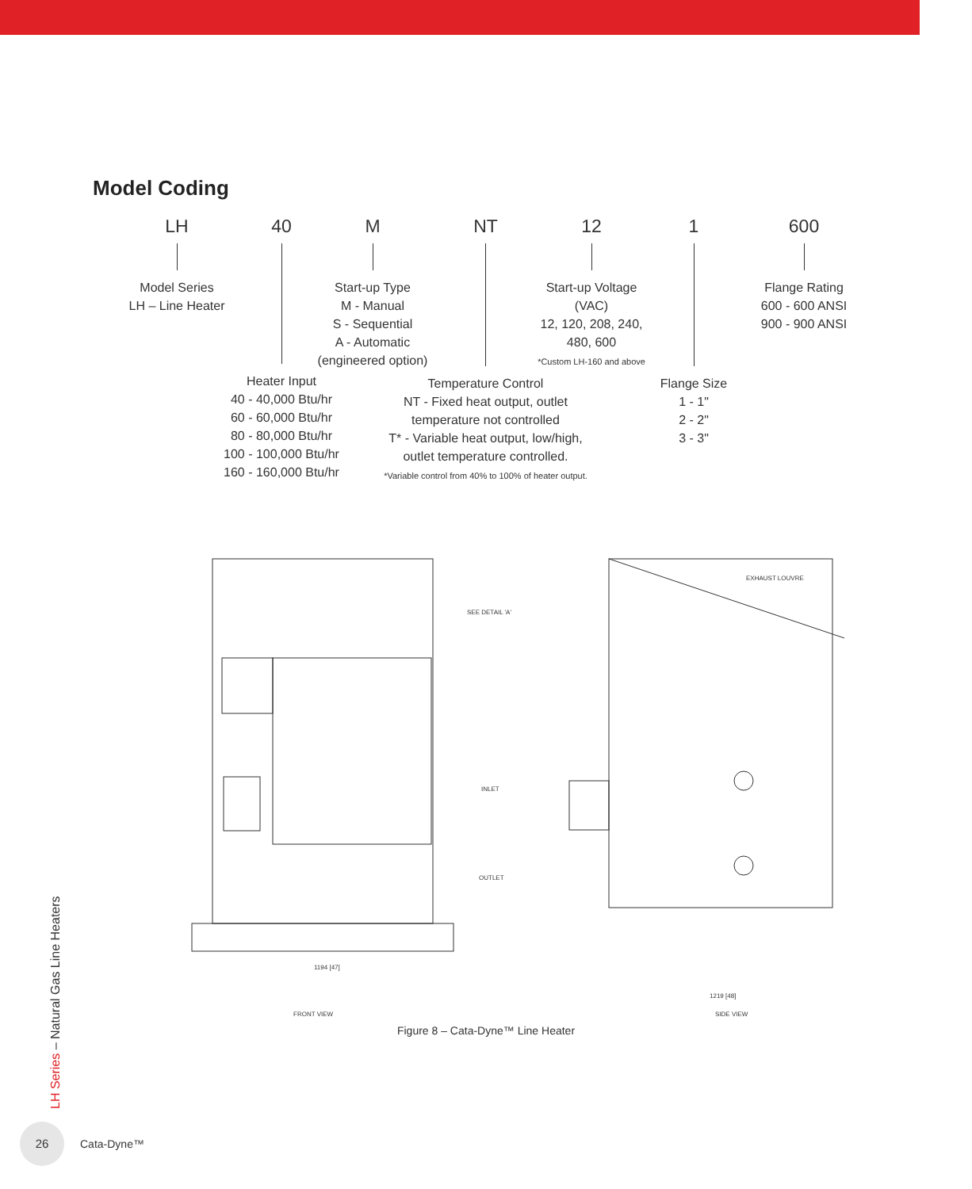Model Coding
LH
Model Series
LH – Line Heater
40
Heater Input
40 - 40,000 Btu/hr
60 - 60,000 Btu/hr
80 - 80,000 Btu/hr
100 - 100,000 Btu/hr
160 - 160,000 Btu/hr
M
Start-up Type
M - Manual
S - Sequential
A - Automatic
(engineered option)
NT
Temperature Control
NT - Fixed heat output, outlet
temperature not controlled
T* - Variable heat output, low/high,
outlet temperature controlled.
*Variable control from 40% to 100% of heater output.
12
Start-up Voltage
(VAC)
12, 120, 208, 240,
480, 600
*Custom LH-160 and above
1
Flange Size
1 - 1"
2 - 2"
3 - 3"
600
Flange Rating
600 - 600 ANSI
900 - 900 ANSI
FRONT VIEW
SIDE VIEW
INLET
OUTLET
SEE DETAIL 'A'
EXHAUST LOUVRE
1194 [47]
1219 [48]
Figure 8 – Cata-Dyne™ Line Heater
LH Series – Natural Gas Line Heaters
26
Cata-Dyne™